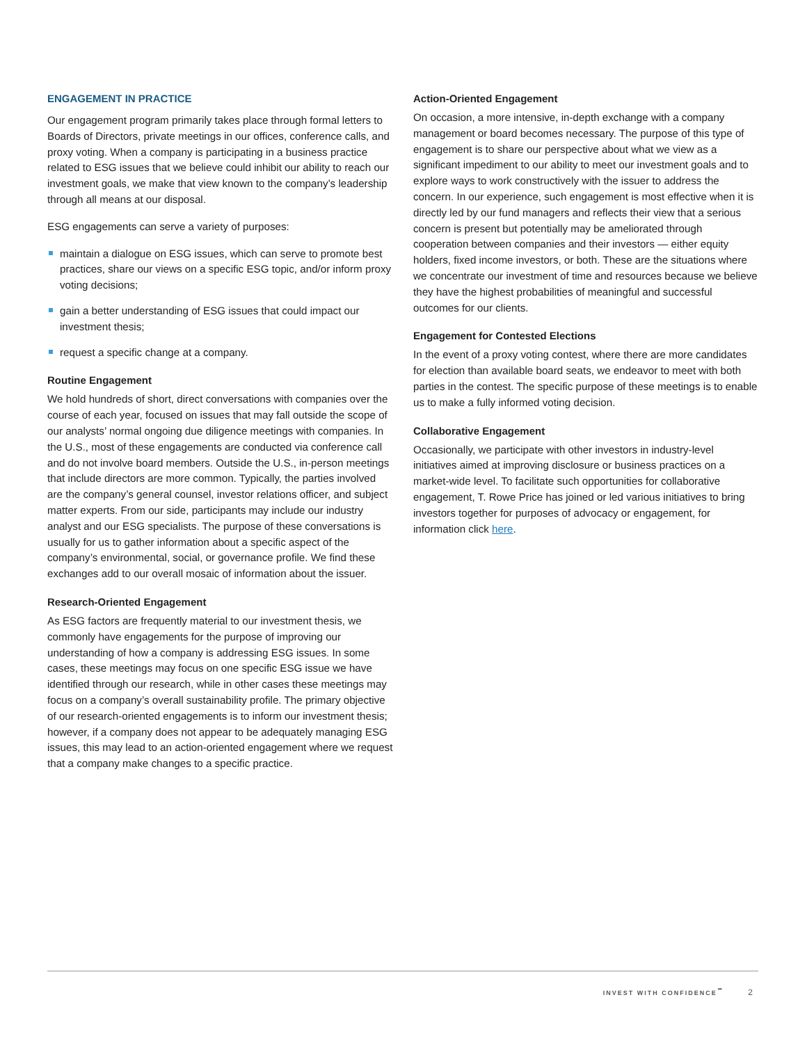ENGAGEMENT IN PRACTICE
Our engagement program primarily takes place through formal letters to Boards of Directors, private meetings in our offices, conference calls, and proxy voting. When a company is participating in a business practice related to ESG issues that we believe could inhibit our ability to reach our investment goals, we make that view known to the company’s leadership through all means at our disposal.
ESG engagements can serve a variety of purposes:
maintain a dialogue on ESG issues, which can serve to promote best practices, share our views on a specific ESG topic, and/or inform proxy voting decisions;
gain a better understanding of ESG issues that could impact our investment thesis;
request a specific change at a company.
Routine Engagement
We hold hundreds of short, direct conversations with companies over the course of each year, focused on issues that may fall outside the scope of our analysts’ normal ongoing due diligence meetings with companies. In the U.S., most of these engagements are conducted via conference call and do not involve board members. Outside the U.S., in-person meetings that include directors are more common. Typically, the parties involved are the company’s general counsel, investor relations officer, and subject matter experts. From our side, participants may include our industry analyst and our ESG specialists. The purpose of these conversations is usually for us to gather information about a specific aspect of the company’s environmental, social, or governance profile. We find these exchanges add to our overall mosaic of information about the issuer.
Research-Oriented Engagement
As ESG factors are frequently material to our investment thesis, we commonly have engagements for the purpose of improving our understanding of how a company is addressing ESG issues. In some cases, these meetings may focus on one specific ESG issue we have identified through our research, while in other cases these meetings may focus on a company’s overall sustainability profile. The primary objective of our research-oriented engagements is to inform our investment thesis; however, if a company does not appear to be adequately managing ESG issues, this may lead to an action-oriented engagement where we request that a company make changes to a specific practice.
Action-Oriented Engagement
On occasion, a more intensive, in-depth exchange with a company management or board becomes necessary. The purpose of this type of engagement is to share our perspective about what we view as a significant impediment to our ability to meet our investment goals and to explore ways to work constructively with the issuer to address the concern. In our experience, such engagement is most effective when it is directly led by our fund managers and reflects their view that a serious concern is present but potentially may be ameliorated through cooperation between companies and their investors — either equity holders, fixed income investors, or both. These are the situations where we concentrate our investment of time and resources because we believe they have the highest probabilities of meaningful and successful outcomes for our clients.
Engagement for Contested Elections
In the event of a proxy voting contest, where there are more candidates for election than available board seats, we endeavor to meet with both parties in the contest. The specific purpose of these meetings is to enable us to make a fully informed voting decision.
Collaborative Engagement
Occasionally, we participate with other investors in industry-level initiatives aimed at improving disclosure or business practices on a market-wide level. To facilitate such opportunities for collaborative engagement, T. Rowe Price has joined or led various initiatives to bring investors together for purposes of advocacy or engagement, for information click here.
INVEST WITH CONFIDENCE<sup>℠</sup> 2